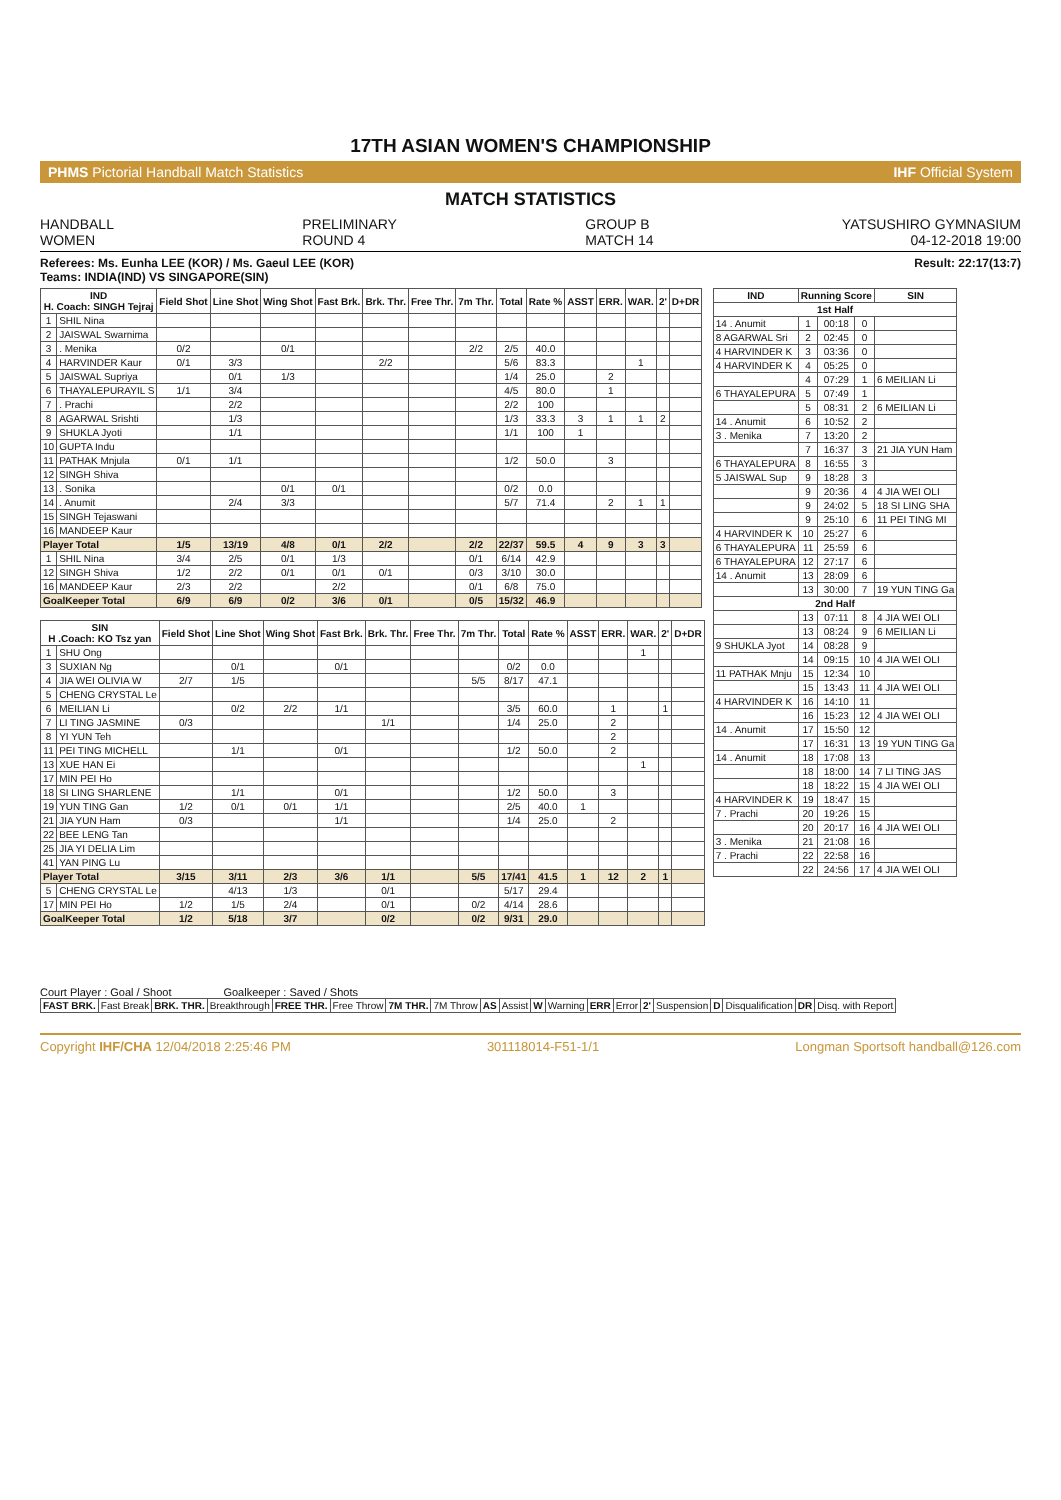17TH ASIAN WOMEN'S CHAMPIONSHIP
PHMS Pictorial Handball Match Statistics IHF Official System
MATCH STATISTICS
HANDBALL
WOMEN
PRELIMINARY
ROUND 4
GROUP B
MATCH 14
YATSUSHIRO GYMNASIUM
04-12-2018 19:00
Referees: Ms. Eunha LEE (KOR) / Ms. Gaeul LEE (KOR)
Teams: INDIA(IND) VS SINGAPORE(SIN)
Result: 22:17(13:7)
| IND H. Coach: SINGH Tejraj | | Field Shot | Line Shot | Wing Shot | Fast Brk. | Brk. Thr. | Free Thr. | 7m Thr. | Total | Rate % | ASST | ERR. | WAR. | 2' | D+DR |
| --- | --- | --- | --- | --- | --- | --- | --- | --- | --- | --- | --- | --- | --- | --- | --- |
| 1 | SHIL Nina | | | | | | | | | | | | | | |
| 2 | JAISWAL Swarnima | | | | | | | | | | | | | | |
| 3 | . Menika | 0/2 | | 0/1 | | | | 2/2 | 2/5 | 40.0 | | | | | |
| 4 | HARVINDER Kaur | 0/1 | 3/3 | | | 2/2 | | | 5/6 | 83.3 | | | 1 | | |
| 5 | JAISWAL Supriya | | 0/1 | 1/3 | | | | | 1/4 | 25.0 | | 2 | | | |
| 6 | THAYALEPURAYIL S | 1/1 | 3/4 | | | | | | 4/5 | 80.0 | | 1 | | | |
| 7 | . Prachi | | 2/2 | | | | | | 2/2 | 100 | | | | | |
| 8 | AGARWAL Srishti | | 1/3 | | | | | | 1/3 | 33.3 | 3 | 1 | 1 | 2 | |
| 9 | SHUKLA Jyoti | | 1/1 | | | | | | 1/1 | 100 | 1 | | | | |
| 10 | GUPTA Indu | | | | | | | | | | | | | | |
| 11 | PATHAK Mnjula | 0/1 | 1/1 | | | | | | 1/2 | 50.0 | | 3 | | | |
| 12 | SINGH Shiva | | | | | | | | | | | | | | |
| 13 | . Sonika | | | 0/1 | 0/1 | | | | 0/2 | 0.0 | | | | | |
| 14 | . Anumit | | 2/4 | 3/3 | | | | | 5/7 | 71.4 | | 2 | 1 | 1 | |
| 15 | SINGH Tejaswani | | | | | | | | | | | | | | |
| 16 | MANDEEP Kaur | | | | | | | | | | | | | | |
| Player Total | | 1/5 | 13/19 | 4/8 | 0/1 | 2/2 | | 2/2 | 22/37 | 59.5 | 4 | 9 | 3 | 3 | |
| 1 | SHIL Nina | 3/4 | 2/5 | 0/1 | 1/3 | | | 0/1 | 6/14 | 42.9 | | | | | |
| 12 | SINGH Shiva | 1/2 | 2/2 | 0/1 | 0/1 | 0/1 | | 0/3 | 3/10 | 30.0 | | | | | |
| 16 | MANDEEP Kaur | 2/3 | 2/2 | | 2/2 | | | 0/1 | 6/8 | 75.0 | | | | | |
| GoalKeeper Total | | 6/9 | 6/9 | 0/2 | 3/6 | 0/1 | | 0/5 | 15/32 | 46.9 | | | | | |
| SIN H .Coach: KO Tsz yan | | Field Shot | Line Shot | Wing Shot | Fast Brk. | Brk. Thr. | Free Thr. | 7m Thr. | Total | Rate % | ASST | ERR. | WAR. | 2' | D+DR |
| --- | --- | --- | --- | --- | --- | --- | --- | --- | --- | --- | --- | --- | --- | --- | --- |
| 1 | SHU Ong | | | | | | | | | | | | 1 | | |
| 3 | SUXIAN Ng | | 0/1 | | 0/1 | | | | 0/2 | 0.0 | | | | | |
| 4 | JIA WEI OLIVIA W | 2/7 | 1/5 | | | | | 5/5 | 8/17 | 47.1 | | | | | |
| 5 | CHENG CRYSTAL Le | | | | | | | | | | | | | | |
| 6 | MEILIAN Li | | 0/2 | 2/2 | 1/1 | | | | 3/5 | 60.0 | | 1 | | 1 | |
| 7 | LI TING JASMINE | 0/3 | | | | 1/1 | | | 1/4 | 25.0 | | 2 | | | |
| 8 | YI YUN Teh | | | | | | | | | | | 2 | | | |
| 11 | PEI TING MICHELL | | 1/1 | | 0/1 | | | | 1/2 | 50.0 | | 2 | | | |
| 13 | XUE HAN Ei | | | | | | | | | | | | 1 | | |
| 17 | MIN PEI Ho | | | | | | | | | | | | | | |
| 18 | SI LING SHARLENE | | 1/1 | | 0/1 | | | | 1/2 | 50.0 | | 3 | | | |
| 19 | YUN TING Gan | 1/2 | 0/1 | 0/1 | 1/1 | | | | 2/5 | 40.0 | 1 | | | | |
| 21 | JIA YUN Ham | 0/3 | | | 1/1 | | | | 1/4 | 25.0 | | 2 | | | |
| 22 | BEE LENG Tan | | | | | | | | | | | | | | |
| 25 | JIA YI DELIA Lim | | | | | | | | | | | | | | |
| 41 | YAN PING Lu | | | | | | | | | | | | | | |
| Player Total | | 3/15 | 3/11 | 2/3 | 3/6 | 1/1 | | 5/5 | 17/41 | 41.5 | 1 | 12 | 2 | 1 | |
| 5 | CHENG CRYSTAL Le | | 4/13 | 1/3 | | 0/1 | | | 5/17 | 29.4 | | | | | |
| 17 | MIN PEI Ho | 1/2 | 1/5 | 2/4 | | 0/1 | | 0/2 | 4/14 | 28.6 | | | | | |
| GoalKeeper Total | | 1/2 | 5/18 | 3/7 | | 0/2 | | 0/2 | 9/31 | 29.0 | | | | | |
| IND | Running Score | | | SIN |
| --- | --- | --- | --- | --- |
| 1st Half | | | | |
| 14 . Anumit | 1 | 00:18 | 0 | |
| 8 AGARWAL Sri | 2 | 02:45 | 0 | |
| 4 HARVINDER K | 3 | 03:36 | 0 | |
| 4 HARVINDER K | 4 | 05:25 | 0 | |
| | 4 | 07:29 | 1 | 6 MEILIAN Li |
| 6 THAYALEPURA | 5 | 07:49 | 1 | |
| | 5 | 08:31 | 2 | 6 MEILIAN Li |
| 14 . Anumit | 6 | 10:52 | 2 | |
| 3 . Menika | 7 | 13:20 | 2 | |
| | 7 | 16:37 | 3 | 21 JIA YUN Ham |
| 6 THAYALEPURA | 8 | 16:55 | 3 | |
| 5 JAISWAL Sup | 9 | 18:28 | 3 | |
| | 9 | 20:36 | 4 | 4 JIA WEI OLI |
| | 9 | 24:02 | 5 | 18 SI LING SHA |
| | 9 | 25:10 | 6 | 11 PEI TING MI |
| 4 HARVINDER K | 10 | 25:27 | 6 | |
| 6 THAYALEPURA | 11 | 25:59 | 6 | |
| 6 THAYALEPURA | 12 | 27:17 | 6 | |
| 14 . Anumit | 13 | 28:09 | 6 | |
| | 13 | 30:00 | 7 | 19 YUN TING Ga |
| 2nd Half | | | | |
| | 13 | 07:11 | 8 | 4 JIA WEI OLI |
| | 13 | 08:24 | 9 | 6 MEILIAN Li |
| 9 SHUKLA Jyot | 14 | 08:28 | 9 | |
| | 14 | 09:15 | 10 | 4 JIA WEI OLI |
| 11 PATHAK Mnju | 15 | 12:34 | 10 | |
| | 15 | 13:43 | 11 | 4 JIA WEI OLI |
| 4 HARVINDER K | 16 | 14:10 | 11 | |
| | 16 | 15:23 | 12 | 4 JIA WEI OLI |
| 14 . Anumit | 17 | 15:50 | 12 | |
| | 17 | 16:31 | 13 | 19 YUN TING Ga |
| 14 . Anumit | 18 | 17:08 | 13 | |
| | 18 | 18:00 | 14 | 7 LI TING JAS |
| | 18 | 18:22 | 15 | 4 JIA WEI OLI |
| 4 HARVINDER K | 19 | 18:47 | 15 | |
| 7 . Prachi | 20 | 19:26 | 15 | |
| | 20 | 20:17 | 16 | 4 JIA WEI OLI |
| 3 . Menika | 21 | 21:08 | 16 | |
| 7 . Prachi | 22 | 22:58 | 16 | |
| | 22 | 24:56 | 17 | 4 JIA WEI OLI |
Court Player : Goal / Shoot Goalkeeper : Saved / Shots
| FAST BRK. | Fast Break | BRK. THR. | Breakthrough | FREE THR. | Free Throw | 7M THR. | 7M Throw | AS | Assist | W | Warning | ERR | Error | 2' | Suspension | D | Disqualification | DR | Disq. with Report |
Copyright IHF/CHA 12/04/2018 2:25:46 PM 301118014-F51-1/1 Longman Sportsoft handball@126.com